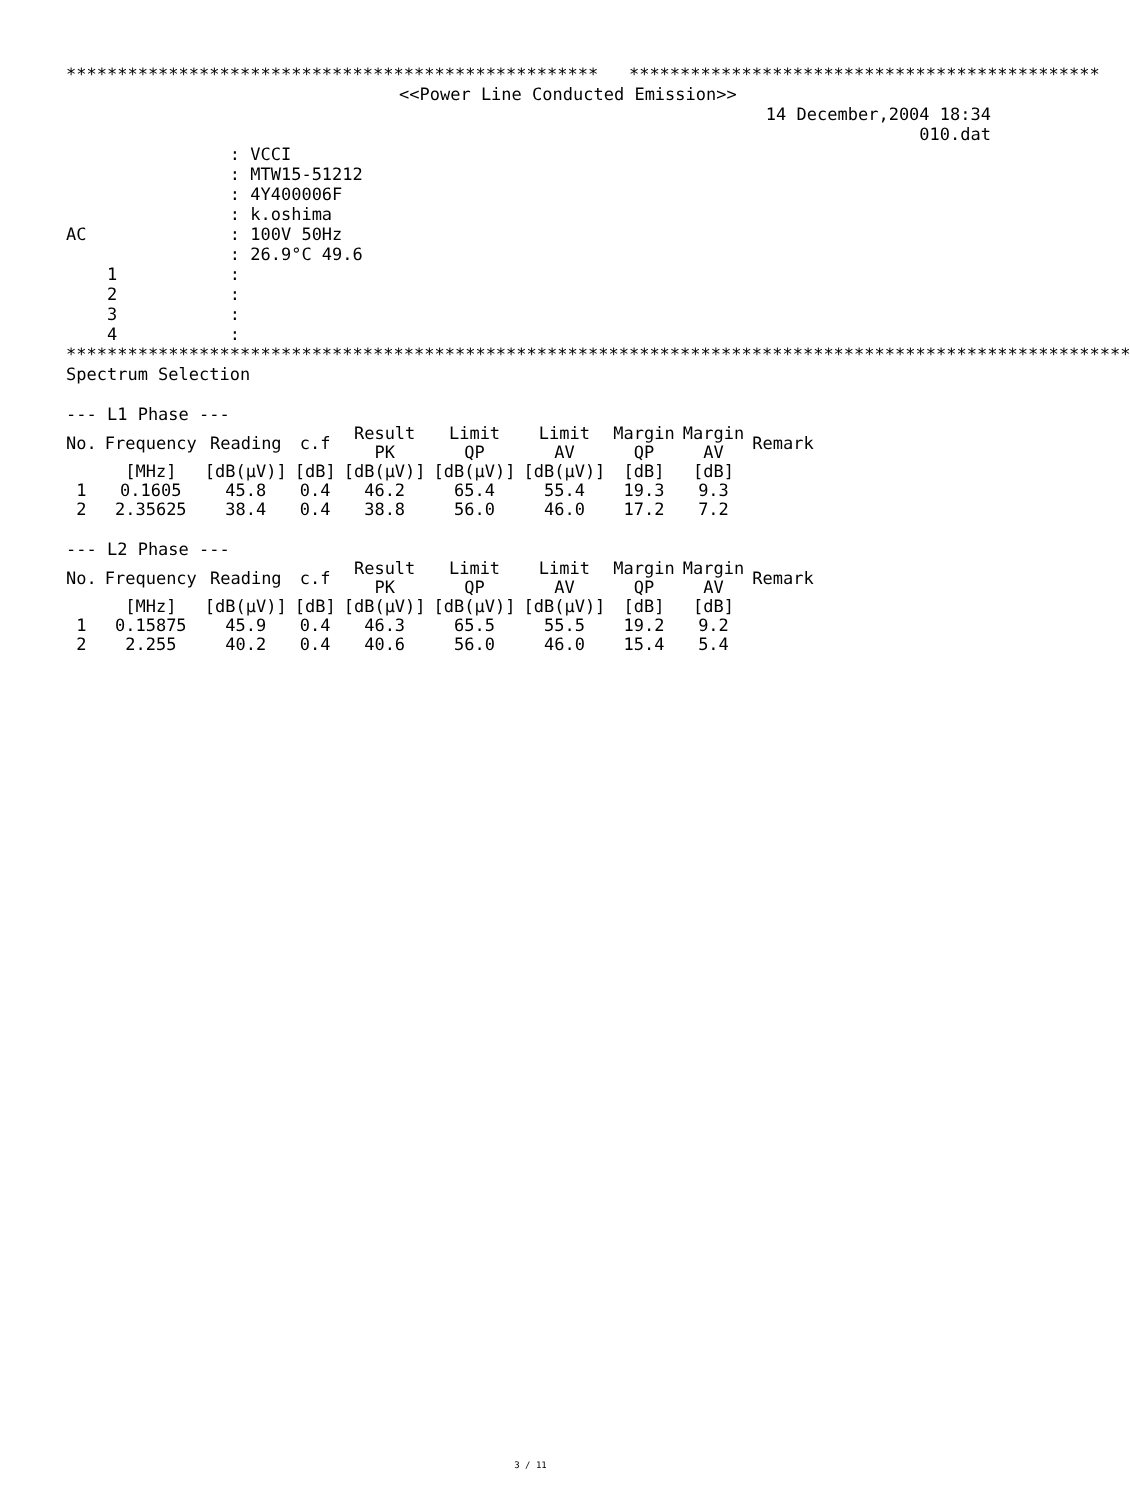**************************************************** **********************************************
<<Power Line Conducted Emission>>
14 December,2004 18:34
010.dat
: VCCI : MTW15-51212 : 4Y400006F : k.oshima AC : 100V 50Hz : 26.9°C 49.6 1 : 2 : 3 : 4 :
********************************************************************************************************
Spectrum Selection
--- L1 Phase ---
| No. | Frequency | Reading | c.f | Result PK | Limit QP | Limit AV | Margin QP | Margin AV | Remark |
| --- | --- | --- | --- | --- | --- | --- | --- | --- | --- |
| | [MHz] | [dB(μV)] | [dB] | [dB(μV)] | [dB(μV)] | [dB(μV)] | [dB] | [dB] | |
| 1 | 0.1605 | 45.8 | 0.4 | 46.2 | 65.4 | 55.4 | 19.3 | 9.3 | |
| 2 | 2.35625 | 38.4 | 0.4 | 38.8 | 56.0 | 46.0 | 17.2 | 7.2 | |
--- L2 Phase ---
| No. | Frequency | Reading | c.f | Result PK | Limit QP | Limit AV | Margin QP | Margin AV | Remark |
| --- | --- | --- | --- | --- | --- | --- | --- | --- | --- |
| | [MHz] | [dB(μV)] | [dB] | [dB(μV)] | [dB(μV)] | [dB(μV)] | [dB] | [dB] | |
| 1 | 0.15875 | 45.9 | 0.4 | 46.3 | 65.5 | 55.5 | 19.2 | 9.2 | |
| 2 | 2.255 | 40.2 | 0.4 | 40.6 | 56.0 | 46.0 | 15.4 | 5.4 | |
3 / 11